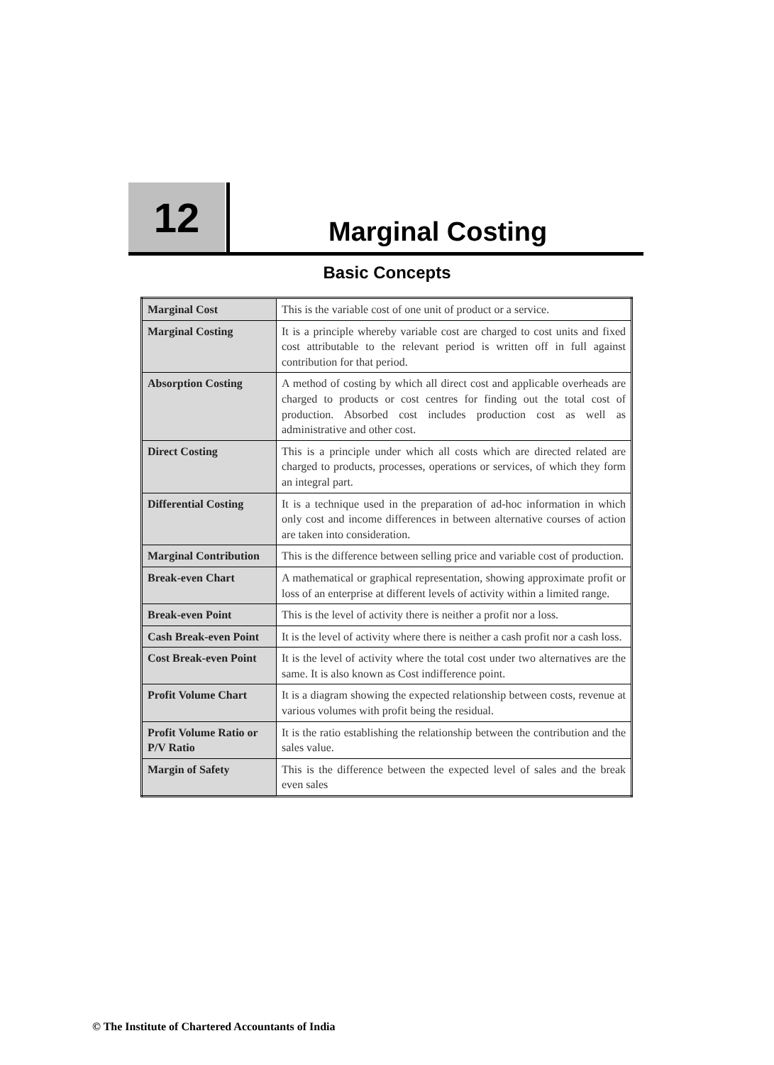12
Marginal Costing
Basic Concepts
| Marginal Cost | This is the variable cost of one unit of product or a service. |
| Marginal Costing | It is a principle whereby variable cost are charged to cost units and fixed cost attributable to the relevant period is written off in full against contribution for that period. |
| Absorption Costing | A method of costing by which all direct cost and applicable overheads are charged to products or cost centres for finding out the total cost of production. Absorbed cost includes production cost as well as administrative and other cost. |
| Direct Costing | This is a principle under which all costs which are directed related are charged to products, processes, operations or services, of which they form an integral part. |
| Differential Costing | It is a technique used in the preparation of ad-hoc information in which only cost and income differences in between alternative courses of action are taken into consideration. |
| Marginal Contribution | This is the difference between selling price and variable cost of production. |
| Break-even Chart | A mathematical or graphical representation, showing approximate profit or loss of an enterprise at different levels of activity within a limited range. |
| Break-even Point | This is the level of activity there is neither a profit nor a loss. |
| Cash Break-even Point | It is the level of activity where there is neither a cash profit nor a cash loss. |
| Cost Break-even Point | It is the level of activity where the total cost under two alternatives are the same. It is also known as Cost indifference point. |
| Profit Volume Chart | It is a diagram showing the expected relationship between costs, revenue at various volumes with profit being the residual. |
| Profit Volume Ratio or P/V Ratio | It is the ratio establishing the relationship between the contribution and the sales value. |
| Margin of Safety | This is the difference between the expected level of sales and the break even sales |
© The Institute of Chartered Accountants of India